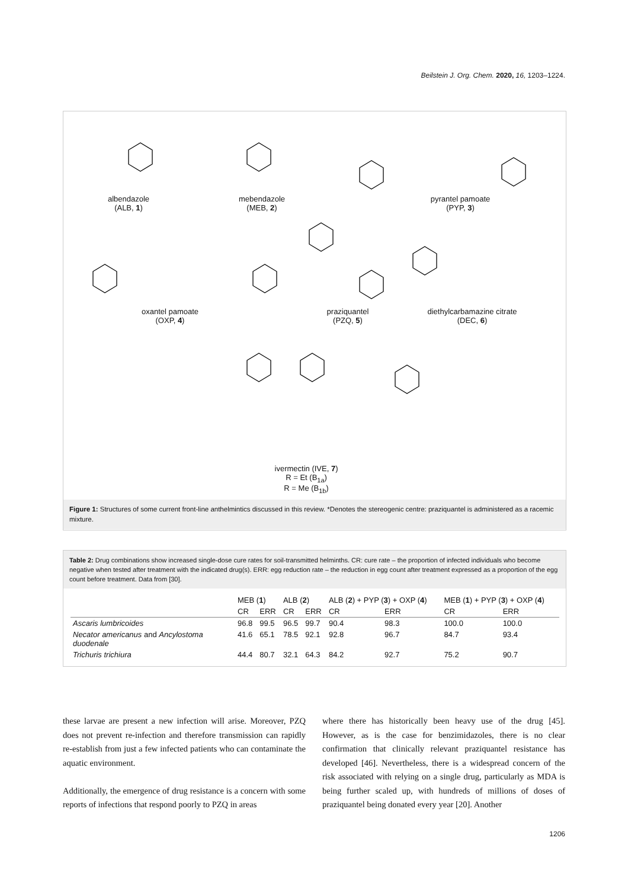Beilstein J. Org. Chem. 2020, 16, 1203–1224.
albendazole
(ALB, 1)
mebendazole
(MEB, 2)
pyrantel pamoate
(PYP, 3)
oxantel pamoate
(OXP, 4)
praziquantel
(PZQ, 5)
diethylcarbamazine citrate
(DEC, 6)
ivermectin (IVE, 7)
R = Et (B<sub>1a</sub>)
R = Me (B<sub>1b</sub>)
Figure 1: Structures of some current front-line anthelmintics discussed in this review. *Denotes the stereogenic centre: praziquantel is administered as a racemic mixture.
Table 2: Drug combinations show increased single-dose cure rates for soil-transmitted helminths. CR: cure rate – the proportion of infected individuals who become negative when tested after treatment with the indicated drug(s). ERR: egg reduction rate – the reduction in egg count after treatment expressed as a proportion of the egg count before treatment. Data from [30].
| | MEB ( 1 ) | | ALB ( 2 ) | | ALB ( 2 ) + PYP ( 3 ) + OXP ( 4 ) | | MEB ( 1 ) + PYP ( 3 ) + OXP ( 4 ) | |
| --- | --- | --- | --- | --- | --- | --- | --- | --- |
| | CR | ERR | CR | ERR | CR | ERR | CR | ERR |
| Ascaris lumbricoides | 96.8 | 99.5 | 96.5 | 99.7 | 90.4 | 98.3 | 100.0 | 100.0 |
| Necator americanus and Ancylostoma duodenale | 41.6 | 65.1 | 78.5 | 92.1 | 92.8 | 96.7 | 84.7 | 93.4 |
| Trichuris trichiura | 44.4 | 80.7 | 32.1 | 64.3 | 84.2 | 92.7 | 75.2 | 90.7 |
these larvae are present a new infection will arise. Moreover, PZQ does not prevent re-infection and therefore transmission can rapidly re-establish from just a few infected patients who can contaminate the aquatic environment.
Additionally, the emergence of drug resistance is a concern with some reports of infections that respond poorly to PZQ in areas
where there has historically been heavy use of the drug [45]. However, as is the case for benzimidazoles, there is no clear confirmation that clinically relevant praziquantel resistance has developed [46]. Nevertheless, there is a widespread concern of the risk associated with relying on a single drug, particularly as MDA is being further scaled up, with hundreds of millions of doses of praziquantel being donated every year [20]. Another
1206